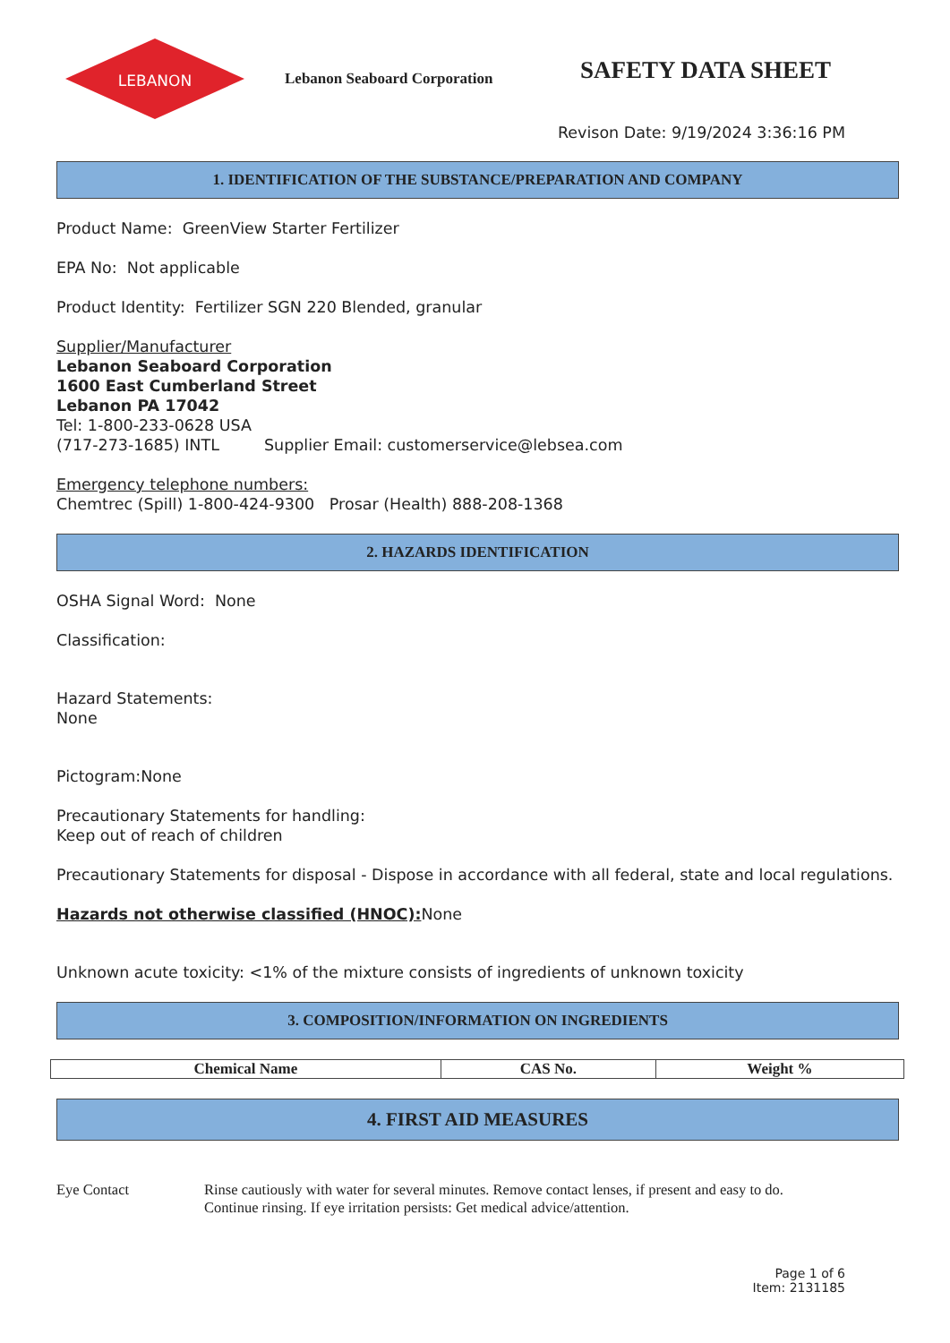LEBANON
Lebanon Seaboard Corporation
SAFETY DATA SHEET
Revison Date: 9/19/2024 3:36:16 PM
1. IDENTIFICATION OF THE SUBSTANCE/PREPARATION AND COMPANY
Product Name: GreenView Starter Fertilizer
EPA No: Not applicable
Product Identity: Fertilizer SGN 220 Blended, granular
Supplier/Manufacturer
Lebanon Seaboard Corporation
1600 East Cumberland Street
Lebanon PA 17042
Tel: 1-800-233-0628 USA
(717-273-1685) INTL Supplier Email: customerservice@lebsea.com
Emergency telephone numbers:
Chemtrec (Spill) 1-800-424-9300 Prosar (Health) 888-208-1368
2. HAZARDS IDENTIFICATION
OSHA Signal Word: None
Classification:
Hazard Statements:
None
Pictogram:None
Precautionary Statements for handling:
Keep out of reach of children
Precautionary Statements for disposal - Dispose in accordance with all federal, state and local regulations.
Hazards not otherwise classified (HNOC): None
Unknown acute toxicity: <1% of the mixture consists of ingredients of unknown toxicity
3. COMPOSITION/INFORMATION ON INGREDIENTS
| Chemical Name | CAS No. | Weight % |
| --- | --- | --- |
4. FIRST AID MEASURES
Eye Contact Rinse cautiously with water for several minutes. Remove contact lenses, if present and easy to do.
Continue rinsing. If eye irritation persists: Get medical advice/attention.
Page 1 of 6
Item: 2131185